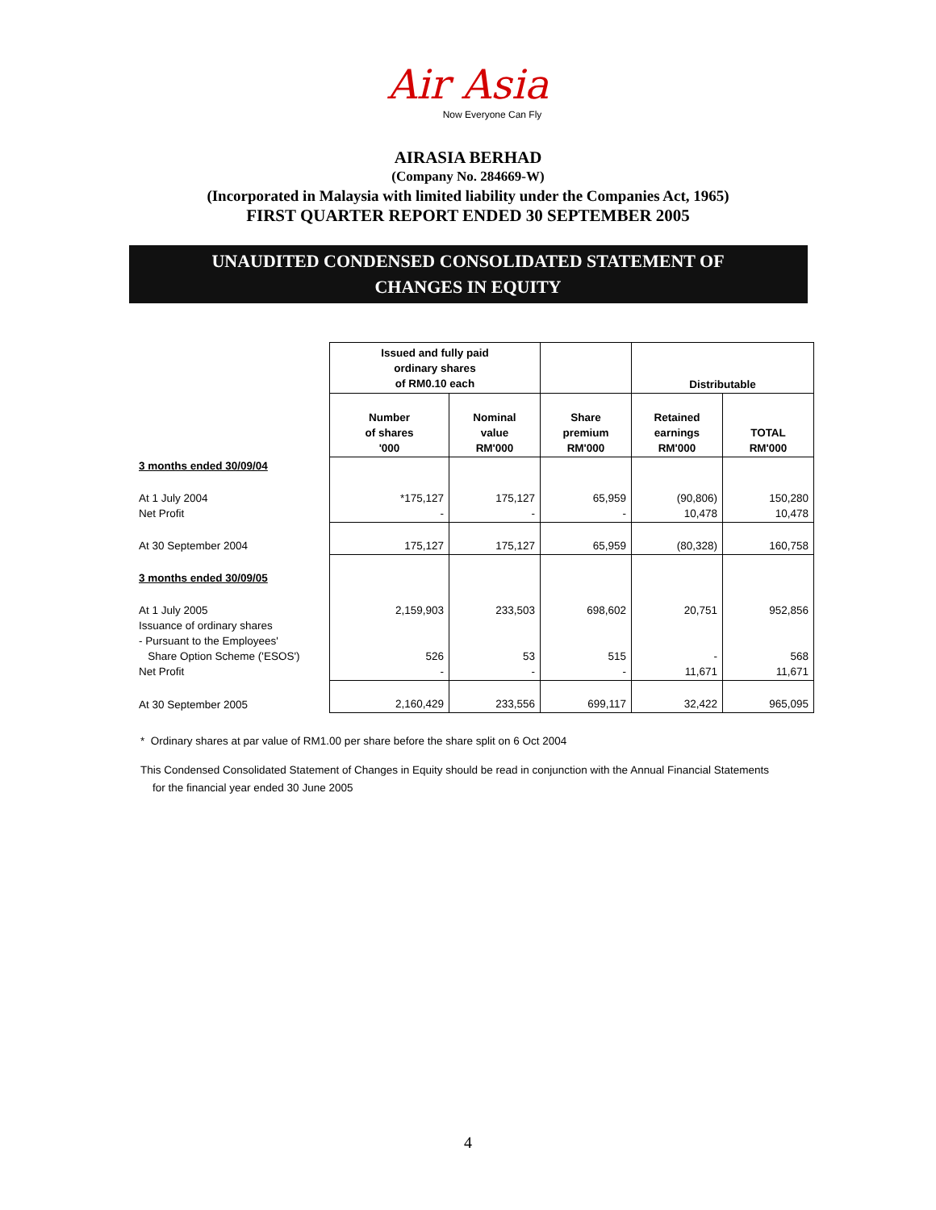Air Asia
Now Everyone Can Fly
AIRASIA BERHAD
(Company No. 284669-W)
(Incorporated in Malaysia with limited liability under the Companies Act, 1965)
FIRST QUARTER REPORT ENDED 30 SEPTEMBER 2005
UNAUDITED CONDENSED CONSOLIDATED STATEMENT OF
CHANGES IN EQUITY
| | Issued and fully paid ordinary shares of RM0.10 each | | | Distributable | |
| | Number of shares '000 | Nominal value RM'000 | Share premium RM'000 | Retained earnings RM'000 | TOTAL RM'000 |
| 3 months ended 30/09/04 | | | | | |
| At 1 July 2004 Net Profit | *175,127 - | 175,127 - | 65,959 - | (90,806) 10,478 | 150,280 10,478 |
| At 30 September 2004 | 175,127 | 175,127 | 65,959 | (80,328) | 160,758 |
| 3 months ended 30/09/05 | | | | | |
| At 1 July 2005 Issuance of ordinary shares - Pursuant to the Employees' Share Option Scheme ('ESOS') Net Profit | 2,159,903 526 - | 233,503 53 - | 698,602 515 - | 20,751 - 11,671 | 952,856 568 11,671 |
| At 30 September 2005 | 2,160,429 | 233,556 | 699,117 | 32,422 | 965,095 |
* Ordinary shares at par value of RM1.00 per share before the share split on 6 Oct 2004
This Condensed Consolidated Statement of Changes in Equity should be read in conjunction with the Annual Financial Statements
for the financial year ended 30 June 2005
4